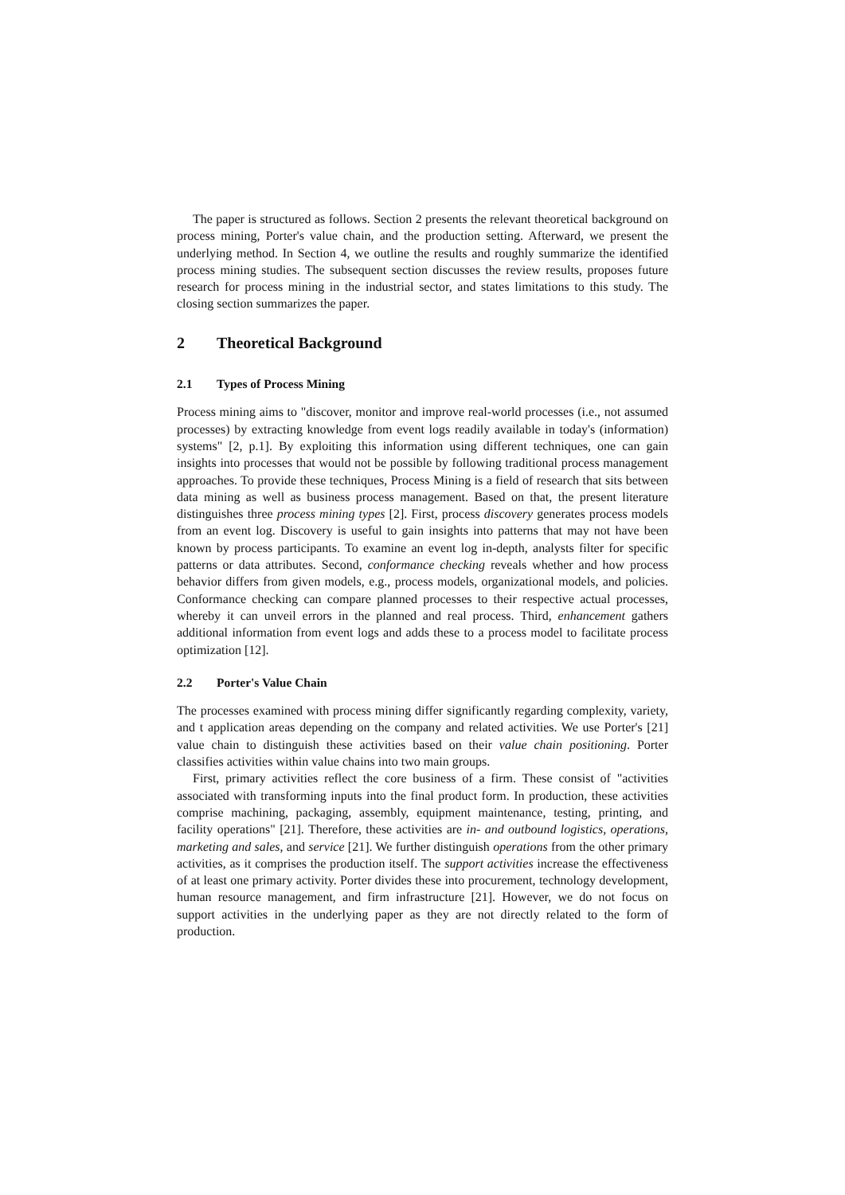The paper is structured as follows. Section 2 presents the relevant theoretical background on process mining, Porter's value chain, and the production setting. Afterward, we present the underlying method. In Section 4, we outline the results and roughly summarize the identified process mining studies. The subsequent section discusses the review results, proposes future research for process mining in the industrial sector, and states limitations to this study. The closing section summarizes the paper.
2 Theoretical Background
2.1 Types of Process Mining
Process mining aims to "discover, monitor and improve real-world processes (i.e., not assumed processes) by extracting knowledge from event logs readily available in today's (information) systems" [2, p.1]. By exploiting this information using different techniques, one can gain insights into processes that would not be possible by following traditional process management approaches. To provide these techniques, Process Mining is a field of research that sits between data mining as well as business process management. Based on that, the present literature distinguishes three process mining types [2]. First, process discovery generates process models from an event log. Discovery is useful to gain insights into patterns that may not have been known by process participants. To examine an event log in-depth, analysts filter for specific patterns or data attributes. Second, conformance checking reveals whether and how process behavior differs from given models, e.g., process models, organizational models, and policies. Conformance checking can compare planned processes to their respective actual processes, whereby it can unveil errors in the planned and real process. Third, enhancement gathers additional information from event logs and adds these to a process model to facilitate process optimization [12].
2.2 Porter's Value Chain
The processes examined with process mining differ significantly regarding complexity, variety, and t application areas depending on the company and related activities. We use Porter's [21] value chain to distinguish these activities based on their value chain positioning. Porter classifies activities within value chains into two main groups.
First, primary activities reflect the core business of a firm. These consist of "activities associated with transforming inputs into the final product form. In production, these activities comprise machining, packaging, assembly, equipment maintenance, testing, printing, and facility operations" [21]. Therefore, these activities are in- and outbound logistics, operations, marketing and sales, and service [21]. We further distinguish operations from the other primary activities, as it comprises the production itself. The support activities increase the effectiveness of at least one primary activity. Porter divides these into procurement, technology development, human resource management, and firm infrastructure [21]. However, we do not focus on support activities in the underlying paper as they are not directly related to the form of production.